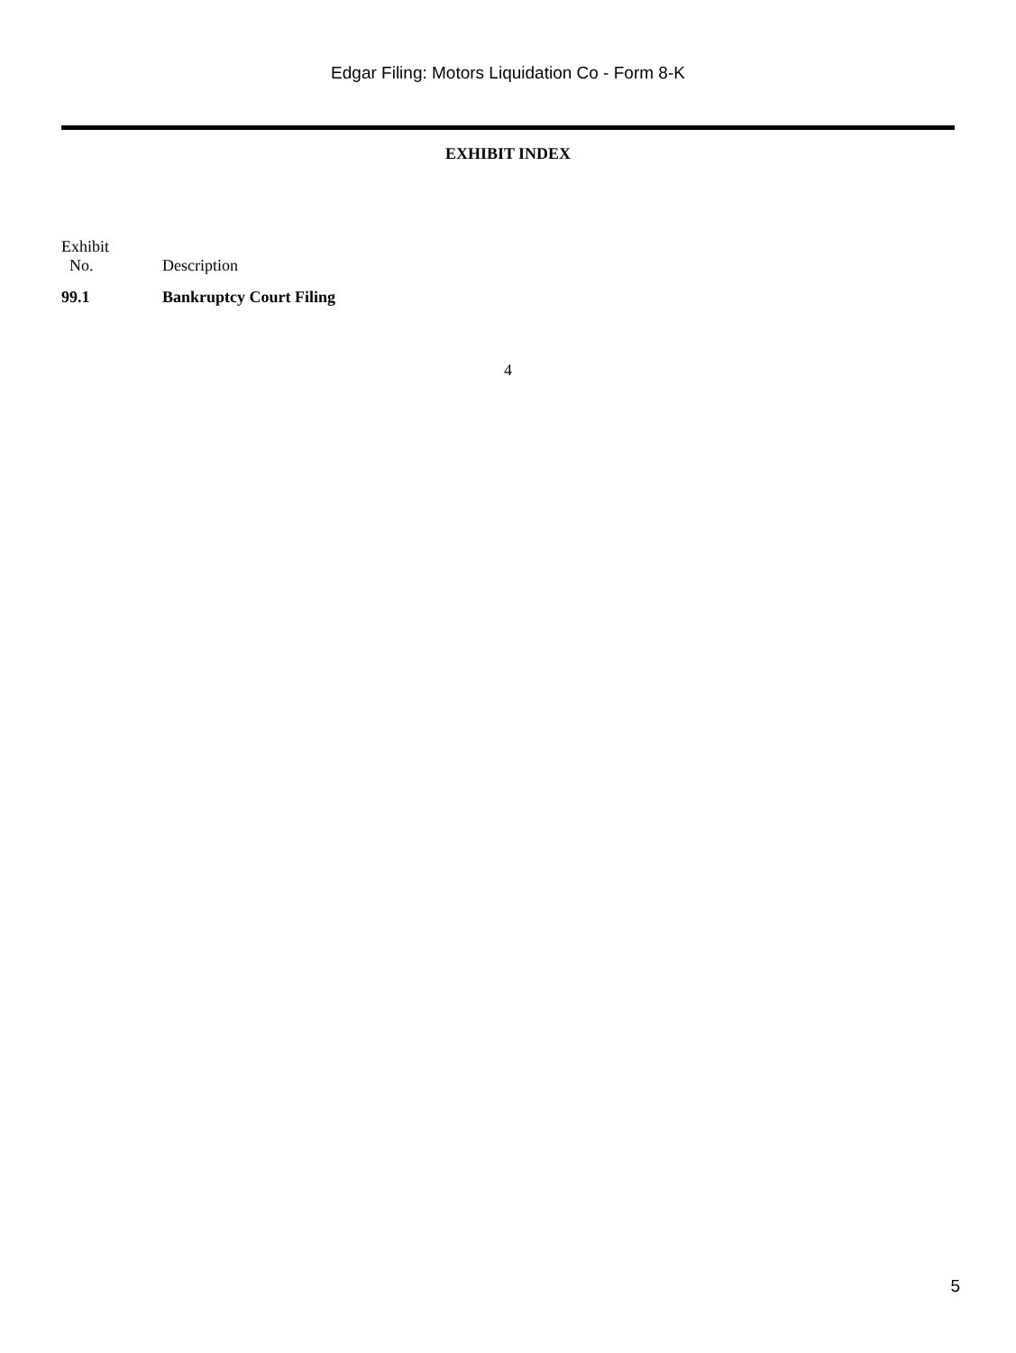Edgar Filing: Motors Liquidation Co - Form 8-K
EXHIBIT INDEX
| Exhibit No. | Description |
| --- | --- |
| 99.1 | Bankruptcy Court Filing |
4
5